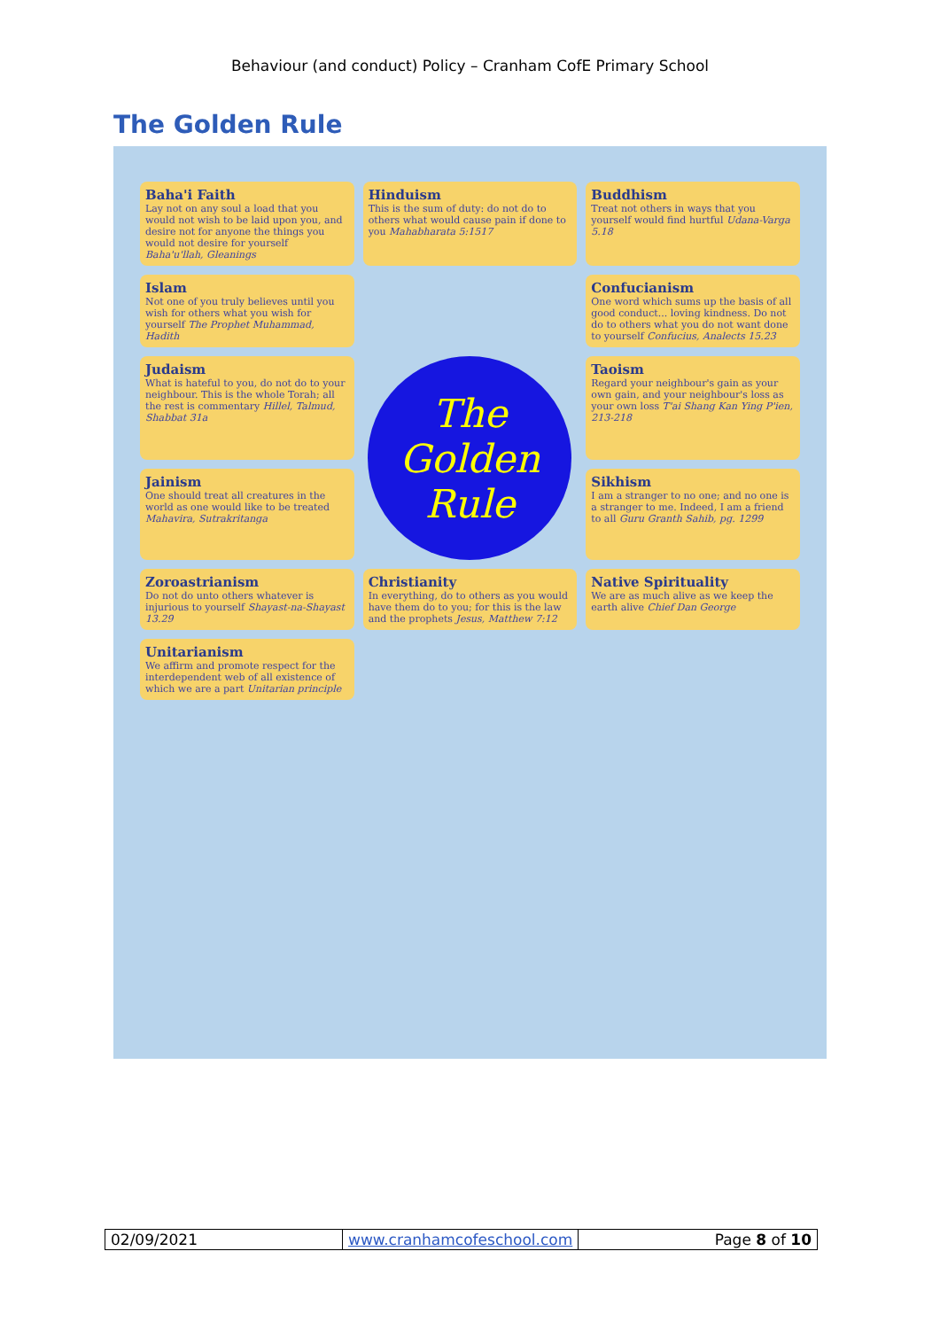Behaviour (and conduct) Policy – Cranham CofE Primary School
The Golden Rule
Baha'i Faith
Lay not on any soul a load that you would not wish to be laid upon you, and desire not for anyone the things you would not desire for yourself Baha'u'llah, Gleanings
Hinduism
This is the sum of duty: do not do to others what would cause pain if done to you Mahabharata 5:1517
Buddhism
Treat not others in ways that you yourself would find hurtful Udana-Varga 5.18
Islam
Not one of you truly believes until you wish for others what you wish for yourself The Prophet Muhammad, Hadith
Confucianism
One word which sums up the basis of all good conduct... loving kindness. Do not do to others what you do not want done to yourself Confucius, Analects 15.23
Judaism
What is hateful to you, do not do to your neighbour. This is the whole Torah; all the rest is commentary Hillel, Talmud, Shabbat 31a
The Golden Rule
Taoism
Regard your neighbour's gain as your own gain, and your neighbour's loss as your own loss T'ai Shang Kan Ying P'ien, 213-218
Jainism
One should treat all creatures in the world as one would like to be treated Mahavira, Sutrakritanga
Sikhism
I am a stranger to no one; and no one is a stranger to me. Indeed, I am a friend to all Guru Granth Sahib, pg. 1299
Zoroastrianism
Do not do unto others whatever is injurious to yourself Shayast-na-Shayast 13.29
Christianity
In everything, do to others as you would have them do to you; for this is the law and the prophets Jesus, Matthew 7:12
Native Spirituality
We are as much alive as we keep the earth alive Chief Dan George
Unitarianism
We affirm and promote respect for the interdependent web of all existence of which we are a part Unitarian principle
| 02/09/2021 | www.cranhamcofeschool.com | Page 8 of 10 |